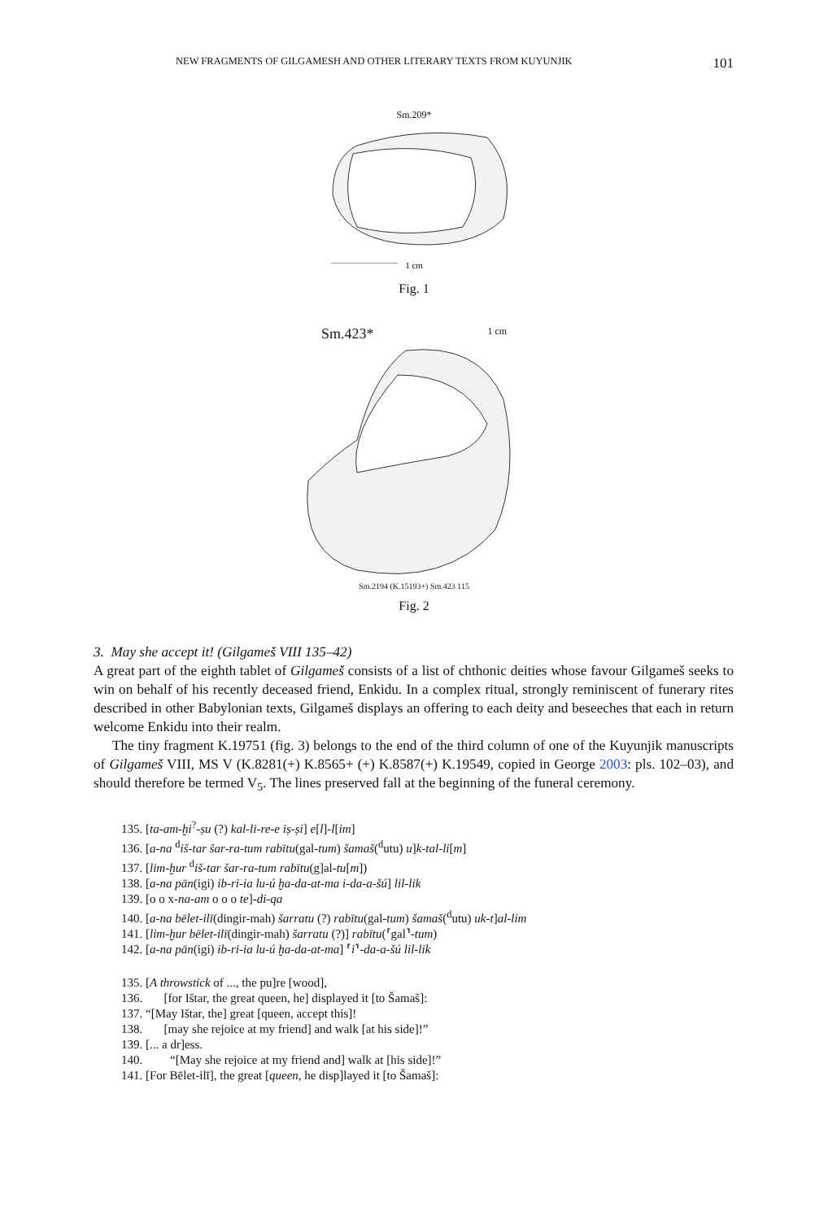NEW FRAGMENTS OF GILGAMESH AND OTHER LITERARY TEXTS FROM KUYUNJIK 101
Sm.209*
1 cm
Fig. 1
Sm.423* 1 cm
Sm.2194 (K.15193+) Sm.423 115
Fig. 2
3. May she accept it! (Gilgameš VIII 135–42)
A great part of the eighth tablet of Gilgameš consists of a list of chthonic deities whose favour Gilgameš seeks to win on behalf of his recently deceased friend, Enkidu. In a complex ritual, strongly reminiscent of funerary rites described in other Babylonian texts, Gilgameš displays an offering to each deity and beseeches that each in return welcome Enkidu into their realm.
The tiny fragment K.19751 (fig. 3) belongs to the end of the third column of one of the Kuyunjik manuscripts of Gilgameš VIII, MS V (K.8281(+) K.8565+ (+) K.8587(+) K.19549, copied in George 2003: pls. 102–03), and should therefore be termed V<sub>5</sub>. The lines preserved fall at the beginning of the funeral ceremony.
135. [ta-am-ḫi<sup>?</sup>-ṣu (?) kal-li-re-e iṣ-ṣi] e[l]-l[im]
136. [a-na <sup>d</sup>iš-tar šar-ra-tum rabītu(gal-tum) šamaš(<sup>d</sup>utu) u]k-tal-li[m]
137. [lim-ḫur <sup>d</sup>iš-tar šar-ra-tum rabītu(g]al-tu[m])
138. [a-na pān(igi) ib-ri-ia lu-ú ḫa-da-at-ma i-da-a-šú] lil-lik
139. [o o x-na-am o o o te]-di-qa
140. [a-na bēlet-ilī(dingir-mah) šarratu (?) rabītu(gal-tum) šamaš(<sup>d</sup>utu) uk-t]al-lim
141. [lim-ḫur bēlet-ilī(dingir-mah) šarratu (?)] rabītu(⸢gal⸣-tum)
142. [a-na pān(igi) ib-ri-ia lu-ú ḫa-da-at-ma] ⸢i⸣-da-a-šú lil-lik
135. [A throwstick of ..., the pu]re [wood],
136. [for Ištar, the great queen, he] displayed it [to Šamaš]:
137. “[May Ištar, the] great [queen, accept this]!
138. [may she rejoice at my friend] and walk [at his side]!”
139. [... a dr]ess.
140. “[May she rejoice at my friend and] walk at [his side]!”
141. [For Bēlet-ilī], the great [queen, he disp]layed it [to Šamaš]: